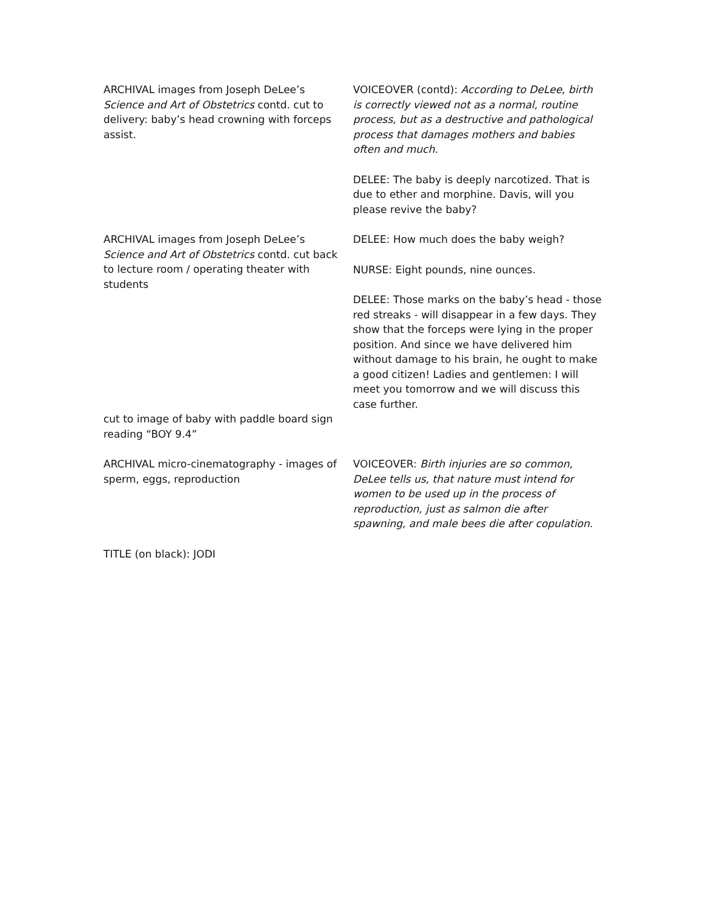ARCHIVAL images from Joseph DeLee’s Science and Art of Obstetrics contd. cut to delivery: baby’s head crowning with forceps assist.
VOICEOVER (contd): According to DeLee, birth is correctly viewed not as a normal, routine process, but as a destructive and pathological process that damages mothers and babies often and much.
DELEE: The baby is deeply narcotized. That is due to ether and morphine. Davis, will you please revive the baby?
ARCHIVAL images from Joseph DeLee’s Science and Art of Obstetrics contd. cut back to lecture room / operating theater with students
DELEE: How much does the baby weigh?
NURSE: Eight pounds, nine ounces.
DELEE: Those marks on the baby’s head - those red streaks - will disappear in a few days. They show that the forceps were lying in the proper position. And since we have delivered him without damage to his brain, he ought to make a good citizen! Ladies and gentlemen: I will meet you tomorrow and we will discuss this case further.
cut to image of baby with paddle board sign reading “BOY 9.4”
ARCHIVAL micro-cinematography - images of sperm, eggs, reproduction
VOICEOVER: Birth injuries are so common, DeLee tells us, that nature must intend for women to be used up in the process of reproduction, just as salmon die after spawning, and male bees die after copulation.
TITLE (on black): JODI